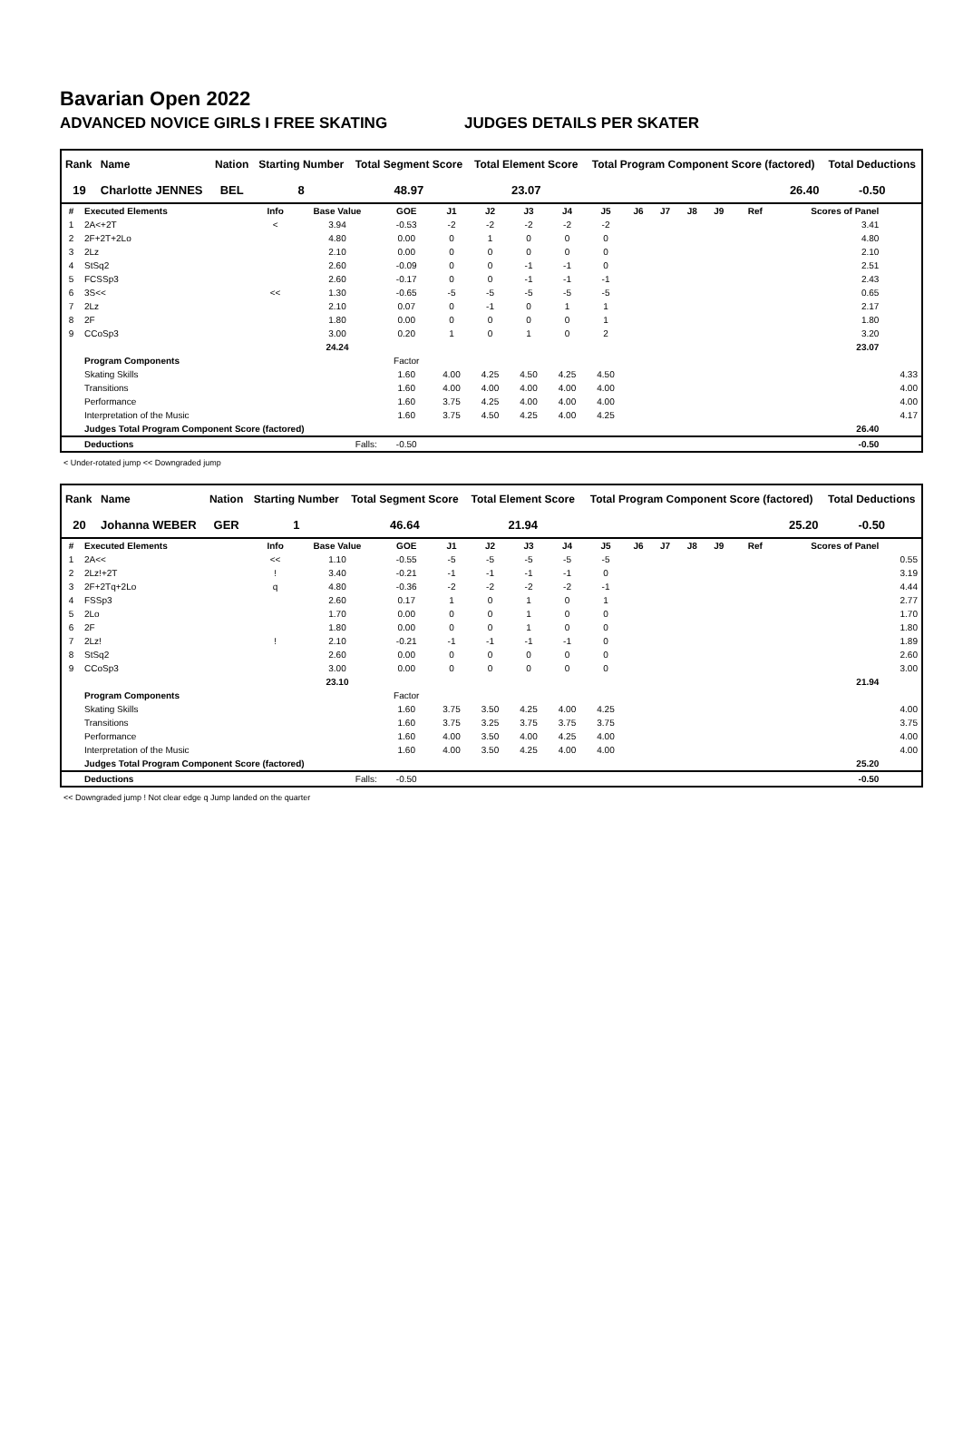Bavarian Open 2022
ADVANCED NOVICE GIRLS I FREE SKATING JUDGES DETAILS PER SKATER
| Rank | Name | Nation | Starting Number | Total Segment Score | Total Element Score | Total Program Component Score (factored) | Total Deductions |
| --- | --- | --- | --- | --- | --- | --- | --- |
| 19 | Charlotte JENNES | BEL | 8 | 48.97 | 23.07 | 26.40 | -0.50 |
| # | Executed Elements | Info | Base Value | GOE | J1 | J2 | J3 | J4 | J5 | J6 | J7 | J8 | J9 | Ref | Scores of Panel | |
| --- | --- | --- | --- | --- | --- | --- | --- | --- | --- | --- | --- | --- | --- | --- | --- | --- |
| 1 | 2A<+2T | < | 3.94 | -0.53 | -2 | -2 | -2 | -2 | -2 | | | | | | 3.41 | |
| 2 | 2F+2T+2Lo | | 4.80 | 0.00 | 0 | 1 | 0 | 0 | 0 | | | | | | 4.80 | |
| 3 | 2Lz | | 2.10 | 0.00 | 0 | 0 | 0 | 0 | 0 | | | | | | 2.10 | |
| 4 | StSq2 | | 2.60 | -0.09 | 0 | 0 | -1 | -1 | 0 | | | | | | 2.51 | |
| 5 | FCSSp3 | | 2.60 | -0.17 | 0 | 0 | -1 | -1 | -1 | | | | | | 2.43 | |
| 6 | 3S<< | << | 1.30 | -0.65 | -5 | -5 | -5 | -5 | -5 | | | | | | 0.65 | |
| 7 | 2Lz | | 2.10 | 0.07 | 0 | -1 | 0 | 1 | 1 | | | | | | 2.17 | |
| 8 | 2F | | 1.80 | 0.00 | 0 | 0 | 0 | 0 | 1 | | | | | | 1.80 | |
| 9 | CCoSp3 | | 3.00 | 0.20 | 1 | 0 | 1 | 0 | 2 | | | | | | 3.20 | |
| | | | 24.24 | | | | | | | | | | | | 23.07 | |
| | Program Components | | | Factor | | | | | | | | | | | | |
| | Skating Skills | | | 1.60 | 4.00 | 4.25 | 4.50 | 4.25 | 4.50 | | | | | | | 4.33 |
| | Transitions | | | 1.60 | 4.00 | 4.00 | 4.00 | 4.00 | 4.00 | | | | | | | 4.00 |
| | Performance | | | 1.60 | 3.75 | 4.25 | 4.00 | 4.00 | 4.00 | | | | | | | 4.00 |
| | Interpretation of the Music | | | 1.60 | 3.75 | 4.50 | 4.25 | 4.00 | 4.25 | | | | | | | 4.17 |
| | Judges Total Program Component Score (factored) | | | | | | | | | | | | | | 26.40 | |
| | Deductions | | Falls: | -0.50 | | | | | | | | | | | -0.50 | |
< Under-rotated jump << Downgraded jump
| Rank | Name | Nation | Starting Number | Total Segment Score | Total Element Score | Total Program Component Score (factored) | Total Deductions |
| --- | --- | --- | --- | --- | --- | --- | --- |
| 20 | Johanna WEBER | GER | 1 | 46.64 | 21.94 | 25.20 | -0.50 |
| # | Executed Elements | Info | Base Value | GOE | J1 | J2 | J3 | J4 | J5 | J6 | J7 | J8 | J9 | Ref | Scores of Panel | |
| --- | --- | --- | --- | --- | --- | --- | --- | --- | --- | --- | --- | --- | --- | --- | --- | --- |
| 1 | 2A<< | << | 1.10 | -0.55 | -5 | -5 | -5 | -5 | -5 | | | | | | | 0.55 |
| 2 | 2Lz!+2T | ! | 3.40 | -0.21 | -1 | -1 | -1 | -1 | 0 | | | | | | | 3.19 |
| 3 | 2F+2Tq+2Lo | q | 4.80 | -0.36 | -2 | -2 | -2 | -2 | -1 | | | | | | | 4.44 |
| 4 | FSSp3 | | 2.60 | 0.17 | 1 | 0 | 1 | 0 | 1 | | | | | | | 2.77 |
| 5 | 2Lo | | 1.70 | 0.00 | 0 | 0 | 1 | 0 | 0 | | | | | | | 1.70 |
| 6 | 2F | | 1.80 | 0.00 | 0 | 0 | 1 | 0 | 0 | | | | | | | 1.80 |
| 7 | 2Lz! | ! | 2.10 | -0.21 | -1 | -1 | -1 | -1 | 0 | | | | | | | 1.89 |
| 8 | StSq2 | | 2.60 | 0.00 | 0 | 0 | 0 | 0 | 0 | | | | | | | 2.60 |
| 9 | CCoSp3 | | 3.00 | 0.00 | 0 | 0 | 0 | 0 | 0 | | | | | | | 3.00 |
| | | | 23.10 | | | | | | | | | | | | 21.94 | |
| | Program Components | | | Factor | | | | | | | | | | | | |
| | Skating Skills | | | 1.60 | 3.75 | 3.50 | 4.25 | 4.00 | 4.25 | | | | | | | 4.00 |
| | Transitions | | | 1.60 | 3.75 | 3.25 | 3.75 | 3.75 | 3.75 | | | | | | | 3.75 |
| | Performance | | | 1.60 | 4.00 | 3.50 | 4.00 | 4.25 | 4.00 | | | | | | | 4.00 |
| | Interpretation of the Music | | | 1.60 | 4.00 | 3.50 | 4.25 | 4.00 | 4.00 | | | | | | | 4.00 |
| | Judges Total Program Component Score (factored) | | | | | | | | | | | | | | 25.20 | |
| | Deductions | | Falls: | -0.50 | | | | | | | | | | | -0.50 | |
<< Downgraded jump ! Not clear edge q Jump landed on the quarter